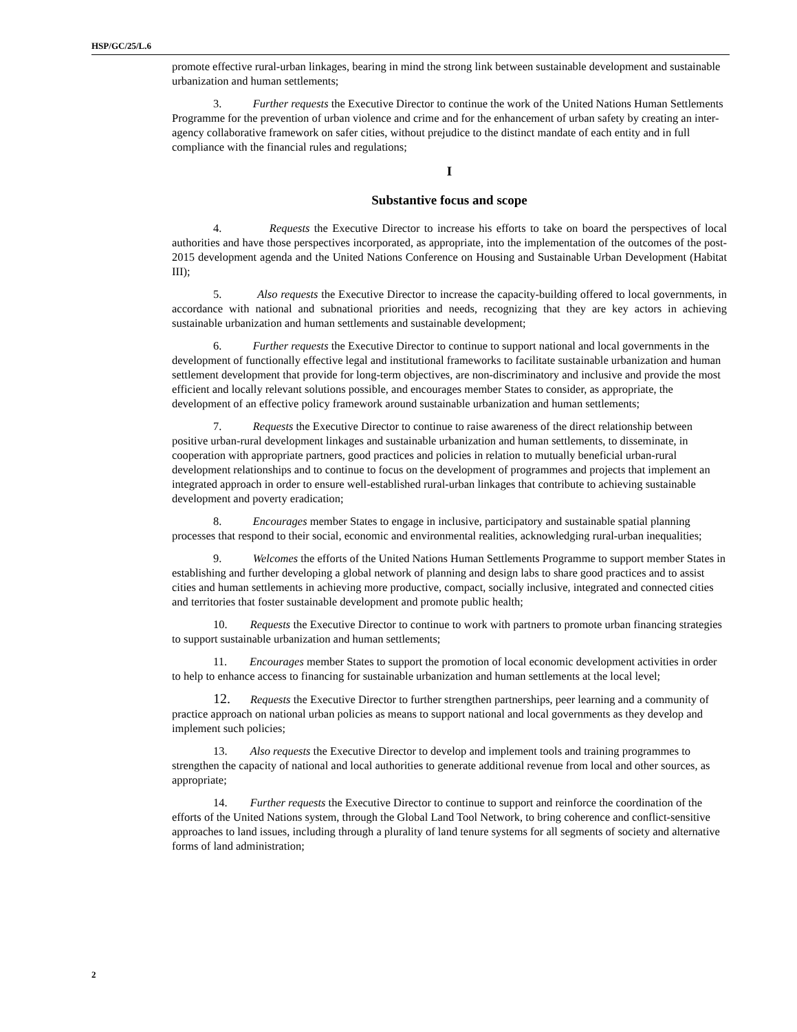HSP/GC/25/L.6
promote effective rural-urban linkages, bearing in mind the strong link between sustainable development and sustainable urbanization and human settlements;
3. Further requests the Executive Director to continue the work of the United Nations Human Settlements Programme for the prevention of urban violence and crime and for the enhancement of urban safety by creating an inter-agency collaborative framework on safer cities, without prejudice to the distinct mandate of each entity and in full compliance with the financial rules and regulations;
I
Substantive focus and scope
4. Requests the Executive Director to increase his efforts to take on board the perspectives of local authorities and have those perspectives incorporated, as appropriate, into the implementation of the outcomes of the post-2015 development agenda and the United Nations Conference on Housing and Sustainable Urban Development (Habitat III);
5. Also requests the Executive Director to increase the capacity-building offered to local governments, in accordance with national and subnational priorities and needs, recognizing that they are key actors in achieving sustainable urbanization and human settlements and sustainable development;
6. Further requests the Executive Director to continue to support national and local governments in the development of functionally effective legal and institutional frameworks to facilitate sustainable urbanization and human settlement development that provide for long-term objectives, are non-discriminatory and inclusive and provide the most efficient and locally relevant solutions possible, and encourages member States to consider, as appropriate, the development of an effective policy framework around sustainable urbanization and human settlements;
7. Requests the Executive Director to continue to raise awareness of the direct relationship between positive urban-rural development linkages and sustainable urbanization and human settlements, to disseminate, in cooperation with appropriate partners, good practices and policies in relation to mutually beneficial urban-rural development relationships and to continue to focus on the development of programmes and projects that implement an integrated approach in order to ensure well-established rural-urban linkages that contribute to achieving sustainable development and poverty eradication;
8. Encourages member States to engage in inclusive, participatory and sustainable spatial planning processes that respond to their social, economic and environmental realities, acknowledging rural-urban inequalities;
9. Welcomes the efforts of the United Nations Human Settlements Programme to support member States in establishing and further developing a global network of planning and design labs to share good practices and to assist cities and human settlements in achieving more productive, compact, socially inclusive, integrated and connected cities and territories that foster sustainable development and promote public health;
10. Requests the Executive Director to continue to work with partners to promote urban financing strategies to support sustainable urbanization and human settlements;
11. Encourages member States to support the promotion of local economic development activities in order to help to enhance access to financing for sustainable urbanization and human settlements at the local level;
12. Requests the Executive Director to further strengthen partnerships, peer learning and a community of practice approach on national urban policies as means to support national and local governments as they develop and implement such policies;
13. Also requests the Executive Director to develop and implement tools and training programmes to strengthen the capacity of national and local authorities to generate additional revenue from local and other sources, as appropriate;
14. Further requests the Executive Director to continue to support and reinforce the coordination of the efforts of the United Nations system, through the Global Land Tool Network, to bring coherence and conflict-sensitive approaches to land issues, including through a plurality of land tenure systems for all segments of society and alternative forms of land administration;
2